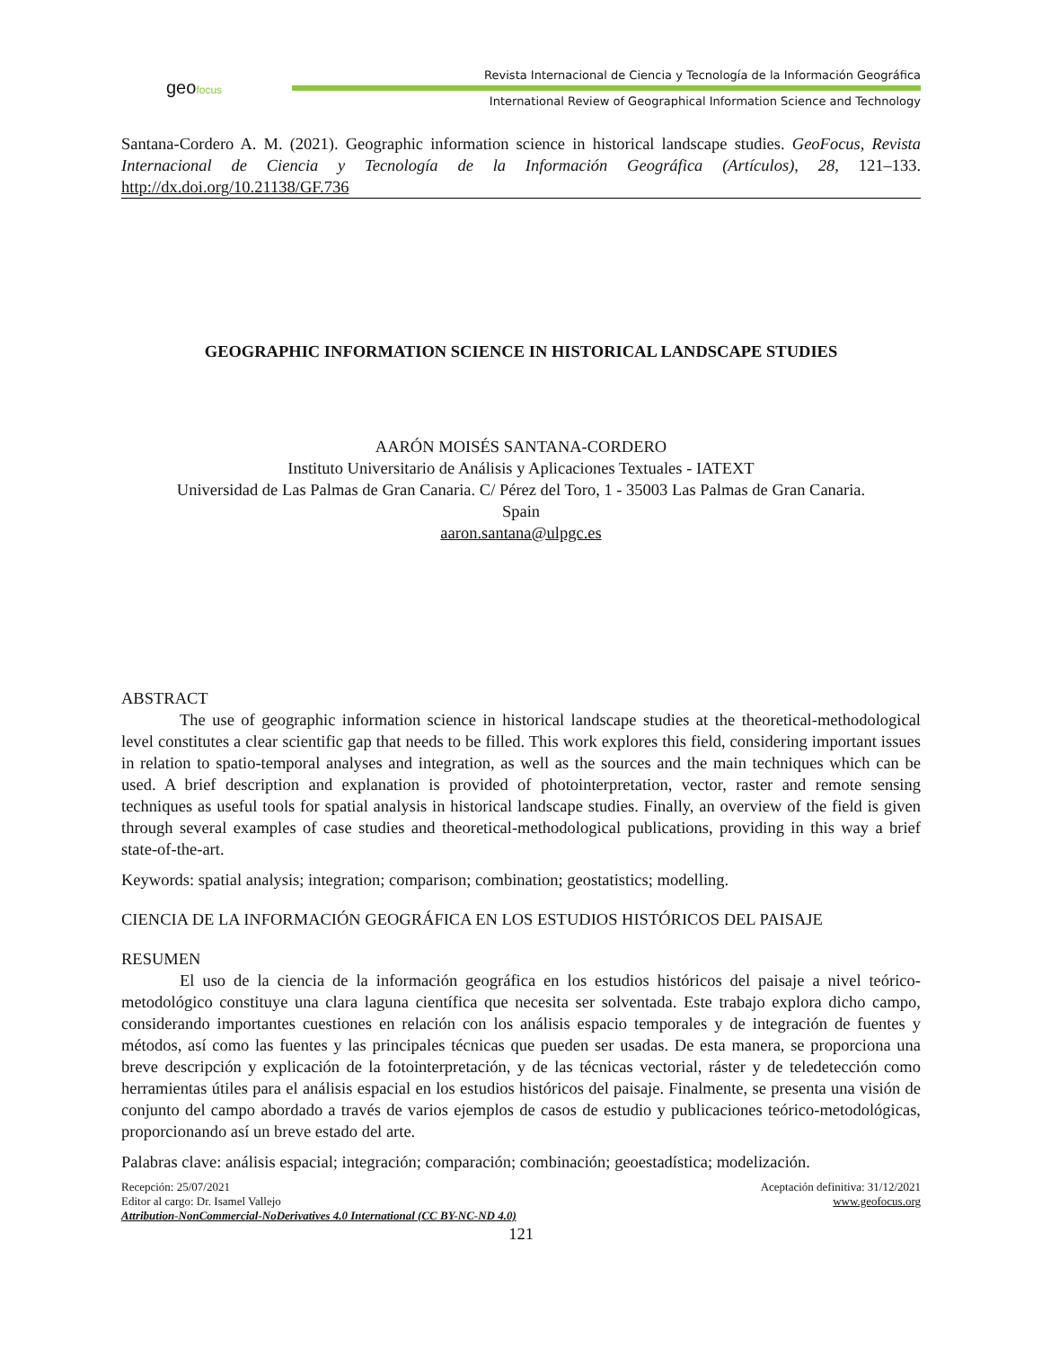geofocus
Revista Internacional de Ciencia y Tecnología de la Información Geográfica
International Review of Geographical Information Science and Technology
Santana-Cordero A. M. (2021). Geographic information science in historical landscape studies. GeoFocus, Revista Internacional de Ciencia y Tecnología de la Información Geográfica (Artículos), 28, 121–133. http://dx.doi.org/10.21138/GF.736
GEOGRAPHIC INFORMATION SCIENCE IN HISTORICAL LANDSCAPE STUDIES
AARÓN MOISÉS SANTANA-CORDERO
Instituto Universitario de Análisis y Aplicaciones Textuales - IATEXT
Universidad de Las Palmas de Gran Canaria. C/ Pérez del Toro, 1 - 35003 Las Palmas de Gran Canaria.
Spain
aaron.santana@ulpgc.es
ABSTRACT
The use of geographic information science in historical landscape studies at the theoretical-methodological level constitutes a clear scientific gap that needs to be filled. This work explores this field, considering important issues in relation to spatio-temporal analyses and integration, as well as the sources and the main techniques which can be used. A brief description and explanation is provided of photointerpretation, vector, raster and remote sensing techniques as useful tools for spatial analysis in historical landscape studies. Finally, an overview of the field is given through several examples of case studies and theoretical-methodological publications, providing in this way a brief state-of-the-art.
Keywords: spatial analysis; integration; comparison; combination; geostatistics; modelling.
CIENCIA DE LA INFORMACIÓN GEOGRÁFICA EN LOS ESTUDIOS HISTÓRICOS DEL PAISAJE
RESUMEN
El uso de la ciencia de la información geográfica en los estudios históricos del paisaje a nivel teórico-metodológico constituye una clara laguna científica que necesita ser solventada. Este trabajo explora dicho campo, considerando importantes cuestiones en relación con los análisis espacio temporales y de integración de fuentes y métodos, así como las fuentes y las principales técnicas que pueden ser usadas. De esta manera, se proporciona una breve descripción y explicación de la fotointerpretación, y de las técnicas vectorial, ráster y de teledetección como herramientas útiles para el análisis espacial en los estudios históricos del paisaje. Finalmente, se presenta una visión de conjunto del campo abordado a través de varios ejemplos de casos de estudio y publicaciones teórico-metodológicas, proporcionando así un breve estado del arte.
Palabras clave: análisis espacial; integración; comparación; combinación; geoestadística; modelización.
Recepción: 25/07/2021 Aceptación definitiva: 31/12/2021
Editor al cargo: Dr. Isamel Vallejo www.geofocus.org
Attribution-NonCommercial-NoDerivatives 4.0 International (CC BY-NC-ND 4.0)
121